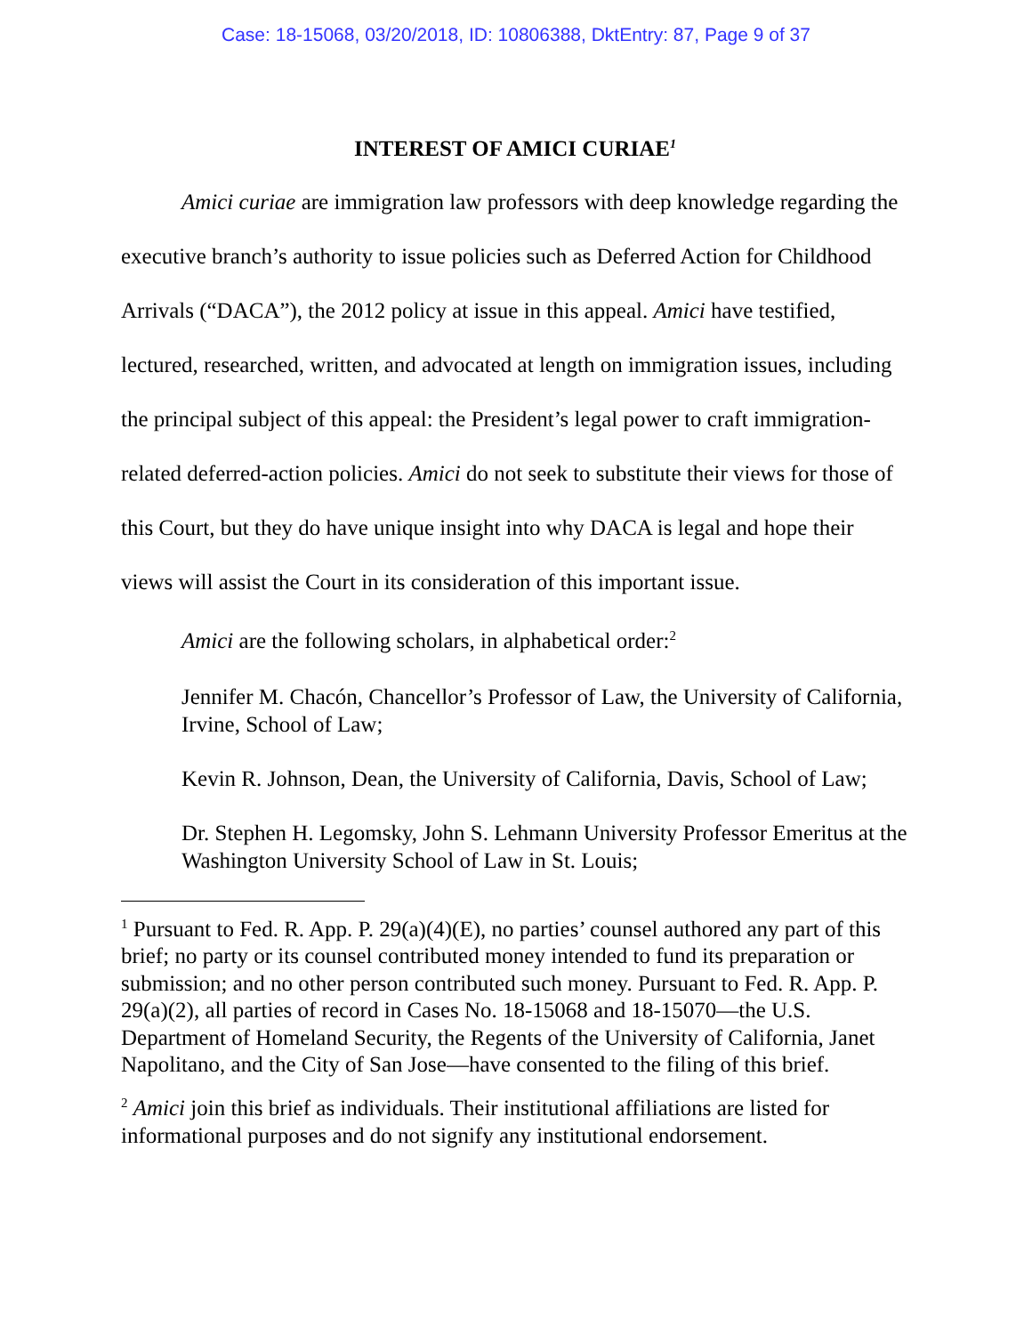Case: 18-15068, 03/20/2018, ID: 10806388, DktEntry: 87, Page 9 of 37
INTEREST OF AMICI CURIAE<sup>1</sup>
Amici curiae are immigration law professors with deep knowledge regarding the executive branch’s authority to issue policies such as Deferred Action for Childhood Arrivals (“DACA”), the 2012 policy at issue in this appeal. Amici have testified, lectured, researched, written, and advocated at length on immigration issues, including the principal subject of this appeal: the President’s legal power to craft immigration-related deferred-action policies. Amici do not seek to substitute their views for those of this Court, but they do have unique insight into why DACA is legal and hope their views will assist the Court in its consideration of this important issue.
Amici are the following scholars, in alphabetical order:<sup>2</sup>
Jennifer M. Chacón, Chancellor’s Professor of Law, the University of California, Irvine, School of Law;
Kevin R. Johnson, Dean, the University of California, Davis, School of Law;
Dr. Stephen H. Legomsky, John S. Lehmann University Professor Emeritus at the Washington University School of Law in St. Louis;
<sup>1</sup> Pursuant to Fed. R. App. P. 29(a)(4)(E), no parties’ counsel authored any part of this brief; no party or its counsel contributed money intended to fund its preparation or submission; and no other person contributed such money. Pursuant to Fed. R. App. P. 29(a)(2), all parties of record in Cases No. 18-15068 and 18-15070—the U.S. Department of Homeland Security, the Regents of the University of California, Janet Napolitano, and the City of San Jose—have consented to the filing of this brief.
<sup>2</sup> Amici join this brief as individuals. Their institutional affiliations are listed for informational purposes and do not signify any institutional endorsement.